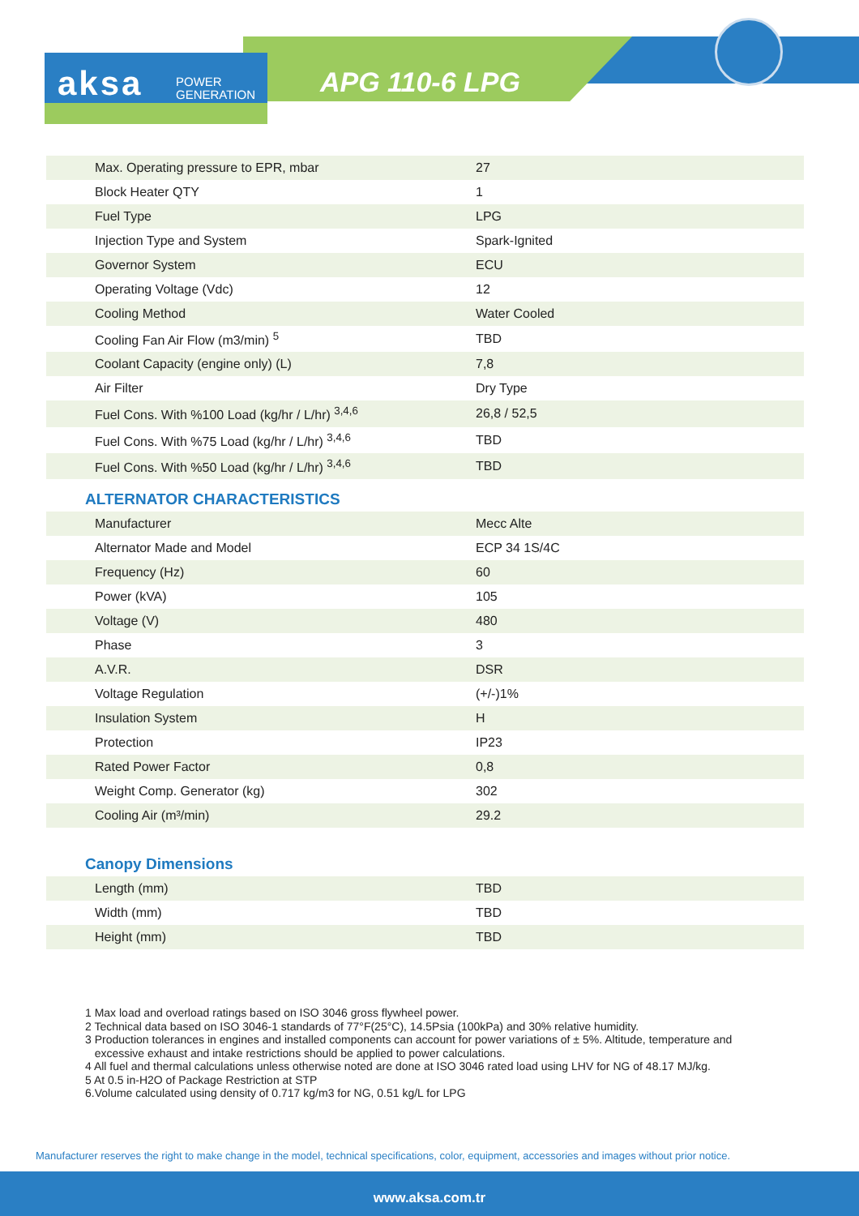aksa POWER
GENERATION
APG 110-6 LPG
| Max. Operating pressure to EPR, mbar | 27 |
| Block Heater QTY | 1 |
| Fuel Type | LPG |
| Injection Type and System | Spark-Ignited |
| Governor System | ECU |
| Operating Voltage (Vdc) | 12 |
| Cooling Method | Water Cooled |
| Cooling Fan Air Flow (m3/min) <sup>5</sup> | TBD |
| Coolant Capacity (engine only) (L) | 7,8 |
| Air Filter | Dry Type |
| Fuel Cons. With %100 Load (kg/hr / L/hr) <sup>3,4,6</sup> | 26,8 / 52,5 |
| Fuel Cons. With %75 Load (kg/hr / L/hr) <sup>3,4,6</sup> | TBD |
| Fuel Cons. With %50 Load (kg/hr / L/hr) <sup>3,4,6</sup> | TBD |
ALTERNATOR CHARACTERISTICS
| Manufacturer | Mecc Alte |
| Alternator Made and Model | ECP 34 1S/4C |
| Frequency (Hz) | 60 |
| Power (kVA) | 105 |
| Voltage (V) | 480 |
| Phase | 3 |
| A.V.R. | DSR |
| Voltage Regulation | (+/-)1% |
| Insulation System | H |
| Protection | IP23 |
| Rated Power Factor | 0,8 |
| Weight Comp. Generator (kg) | 302 |
| Cooling Air (m³/min) | 29.2 |
Canopy Dimensions
| Length (mm) | TBD |
| Width (mm) | TBD |
| Height (mm) | TBD |
1 Max load and overload ratings based on ISO 3046 gross flywheel power.
2 Technical data based on ISO 3046-1 standards of 77°F(25°C), 14.5Psia (100kPa) and 30% relative humidity.
3 Production tolerances in engines and installed components can account for power variations of ± 5%. Altitude, temperature and
excessive exhaust and intake restrictions should be applied to power calculations.
4 All fuel and thermal calculations unless otherwise noted are done at ISO 3046 rated load using LHV for NG of 48.17 MJ/kg.
5 At 0.5 in-H2O of Package Restriction at STP
6.Volume calculated using density of 0.717 kg/m3 for NG, 0.51 kg/L for LPG
Manufacturer reserves the right to make change in the model, technical specifications, color, equipment, accessories and images without prior notice.
www.aksa.com.tr